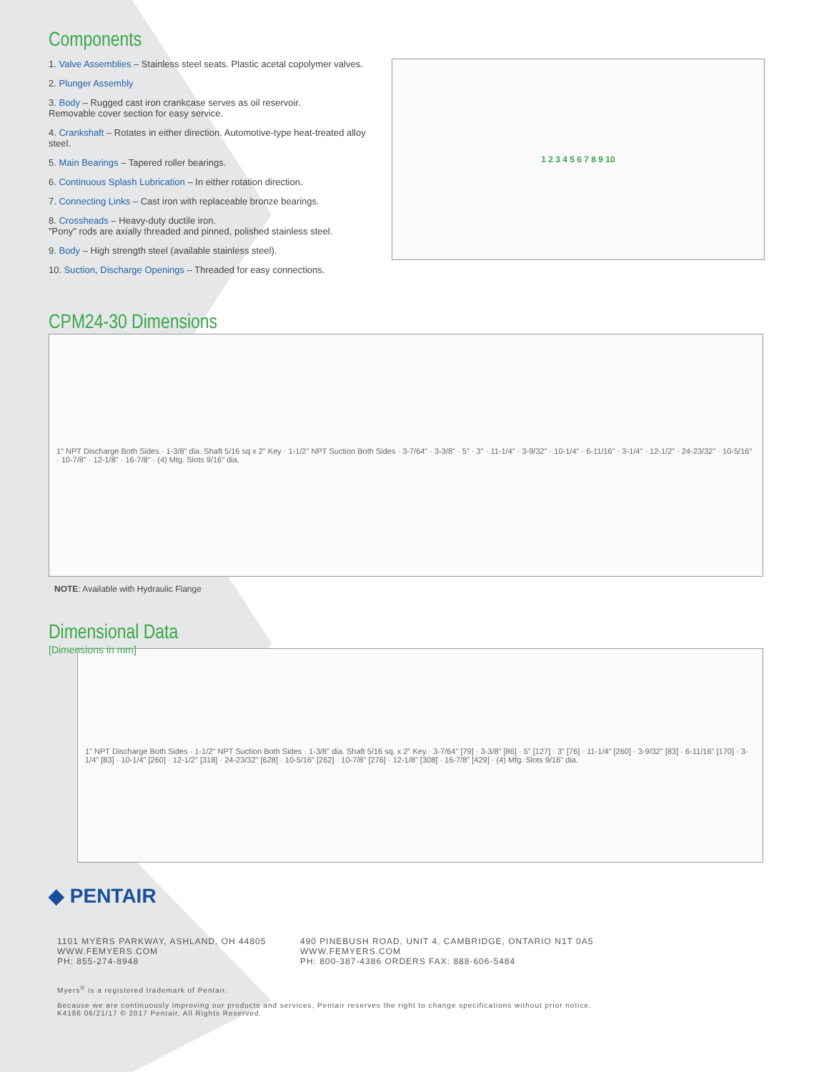Components
1. Valve Assemblies – Stainless steel seats. Plastic acetal copolymer valves.
2. Plunger Assembly
3. Body – Rugged cast iron crankcase serves as oil reservoir.
Removable cover section for easy service.
4. Crankshaft – Rotates in either direction. Automotive-type heat-treated alloy steel.
5. Main Bearings – Tapered roller bearings.
6. Continuous Splash Lubrication – In either rotation direction.
7. Connecting Links – Cast iron with replaceable bronze bearings.
8. Crossheads – Heavy-duty ductile iron.
"Pony" rods are axially threaded and pinned, polished stainless steel.
9. Body – High strength steel (available stainless steel).
10. Suction, Discharge Openings – Threaded for easy connections.
1 2 3 4 5 6 7 8 9 10
CPM24-30 Dimensions
1" NPT Discharge Both Sides · 1-3/8" dia. Shaft 5/16 sq x 2" Key · 1-1/2" NPT Suction Both Sides · 3-7/64" · 3-3/8" · 5" · 3" · 11-1/4" · 3-9/32" · 10-1/4" · 6-11/16" · 3-1/4" · 12-1/2" · 24-23/32" · 10-5/16" · 10-7/8" · 12-1/8" · 16-7/8" · (4) Mtg. Slots 9/16" dia.
NOTE: Available with Hydraulic Flange
Dimensional Data
[Dimensions in mm]
1" NPT Discharge Both Sides · 1-1/2" NPT Suction Both Sides · 1-3/8" dia. Shaft 5/16 sq. x 2" Key · 3-7/64" [79] · 3-3/8" [86] · 5" [127] · 3" [76] · 11-1/4" [260] · 3-9/32" [83] · 6-11/16" [170] · 3-1/4" [83] · 10-1/4" [260] · 12-1/2" [318] · 24-23/32" [628] · 10-5/16" [262] · 10-7/8" [276] · 12-1/8" [308] · 16-7/8" [429] · (4) Mfg. Slots 9/16" dia.
◆ PENTAIR
1101 MYERS PARKWAY, ASHLAND, OH 44805
WWW.FEMYERS.COM
PH: 855-274-8948
490 PINEBUSH ROAD, UNIT 4, CAMBRIDGE, ONTARIO N1T 0A5
WWW.FEMYERS.COM
PH: 800-387-4386 ORDERS FAX: 888-606-5484
Myers<sup>®</sup> is a registered trademark of Pentair.
Because we are continuously improving our products and services, Pentair reserves the right to change specifications without prior notice.
K4186 06/21/17 © 2017 Pentair. All Rights Reserved.